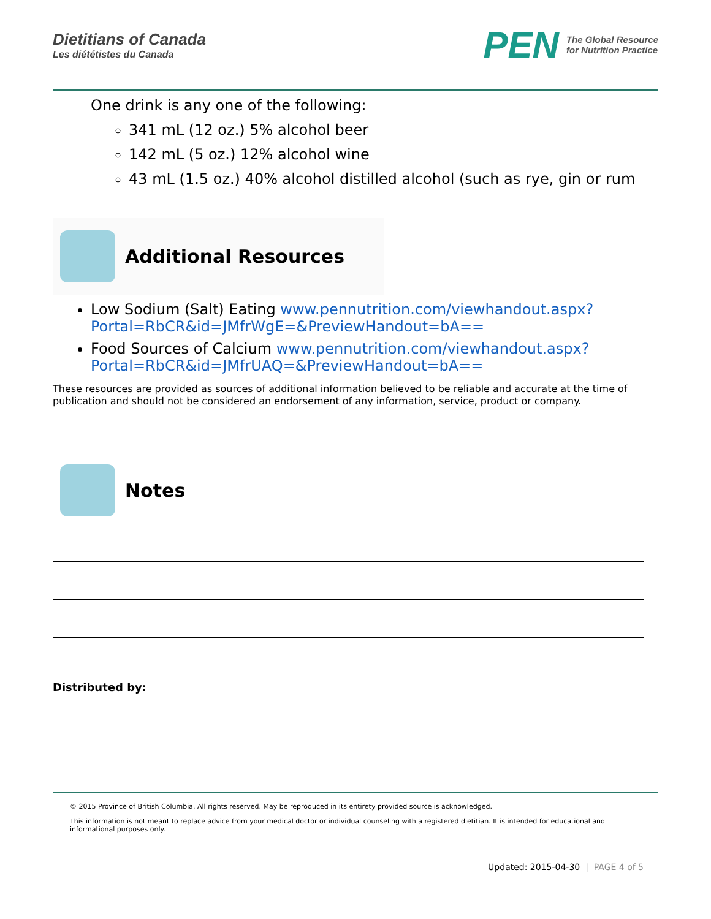Dietitians of Canada
Les diététistes du Canada
PEN The Global Resource
for Nutrition Practice
One drink is any one of the following:
341 mL (12 oz.) 5% alcohol beer
142 mL (5 oz.) 12% alcohol wine
43 mL (1.5 oz.) 40% alcohol distilled alcohol (such as rye, gin or rum
Additional Resources
Low Sodium (Salt) Eating www.pennutrition.com/viewhandout.aspx?Portal=RbCR&id=JMfrWgE=&PreviewHandout=bA==
Food Sources of Calcium www.pennutrition.com/viewhandout.aspx?Portal=RbCR&id=JMfrUAQ=&PreviewHandout=bA==
These resources are provided as sources of additional information believed to be reliable and accurate at the time of publication and should not be considered an endorsement of any information, service, product or company.
Notes
Distributed by:
© 2015 Province of British Columbia. All rights reserved. May be reproduced in its entirety provided source is acknowledged.
This information is not meant to replace advice from your medical doctor or individual counseling with a registered dietitian. It is intended for educational and informational purposes only.
Updated: 2015-04-30 | PAGE 4 of 5